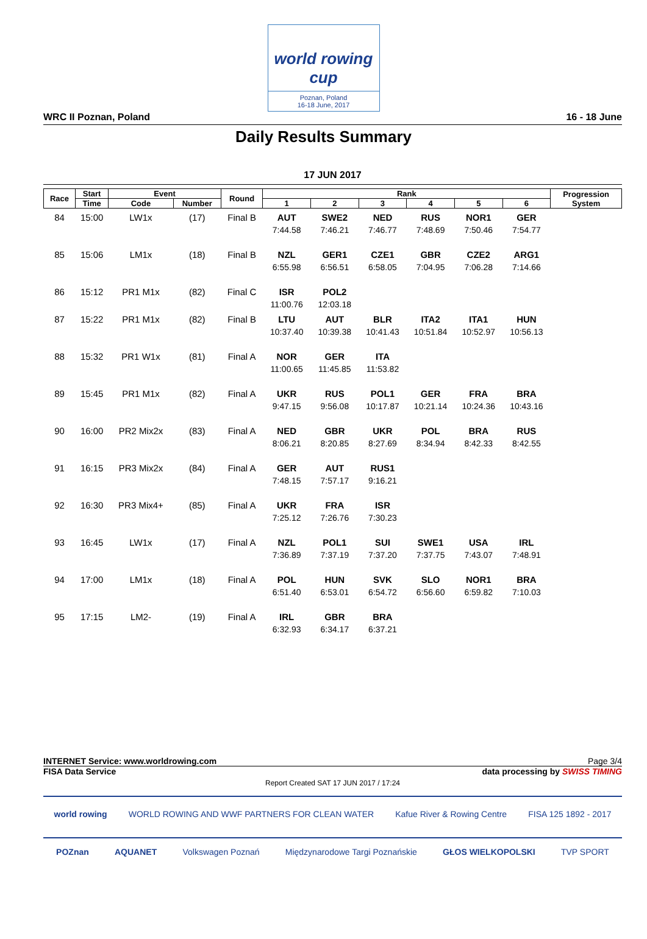world rowing cup
Poznan, Poland
16-18 June, 2017
WRC II Poznan, Poland 16 - 18 June
Daily Results Summary
17 JUN 2017
| Race | Start | Event | | Round | Rank | | | | | | Progression System |
| --- | --- | --- | --- | --- | --- | --- | --- | --- | --- | --- | --- |
| | Time | Code | Number | | 1 | 2 | 3 | 4 | 5 | 6 | |
| 84 | 15:00 | LW1x | (17) | Final B | AUT | SWE2 | NED | RUS | NOR1 | GER | |
| | | | | | 7:44.58 | 7:46.21 | 7:46.77 | 7:48.69 | 7:50.46 | 7:54.77 | |
| 85 | 15:06 | LM1x | (18) | Final B | NZL | GER1 | CZE1 | GBR | CZE2 | ARG1 | |
| | | | | | 6:55.98 | 6:56.51 | 6:58.05 | 7:04.95 | 7:06.28 | 7:14.66 | |
| 86 | 15:12 | PR1 M1x | (82) | Final C | ISR | POL2 | | | | | |
| | | | | | 11:00.76 | 12:03.18 | | | | | |
| 87 | 15:22 | PR1 M1x | (82) | Final B | LTU | AUT | BLR | ITA2 | ITA1 | HUN | |
| | | | | | 10:37.40 | 10:39.38 | 10:41.43 | 10:51.84 | 10:52.97 | 10:56.13 | |
| 88 | 15:32 | PR1 W1x | (81) | Final A | NOR | GER | ITA | | | | |
| | | | | | 11:00.65 | 11:45.85 | 11:53.82 | | | | |
| 89 | 15:45 | PR1 M1x | (82) | Final A | UKR | RUS | POL1 | GER | FRA | BRA | |
| | | | | | 9:47.15 | 9:56.08 | 10:17.87 | 10:21.14 | 10:24.36 | 10:43.16 | |
| 90 | 16:00 | PR2 Mix2x | (83) | Final A | NED | GBR | UKR | POL | BRA | RUS | |
| | | | | | 8:06.21 | 8:20.85 | 8:27.69 | 8:34.94 | 8:42.33 | 8:42.55 | |
| 91 | 16:15 | PR3 Mix2x | (84) | Final A | GER | AUT | RUS1 | | | | |
| | | | | | 7:48.15 | 7:57.17 | 9:16.21 | | | | |
| 92 | 16:30 | PR3 Mix4+ | (85) | Final A | UKR | FRA | ISR | | | | |
| | | | | | 7:25.12 | 7:26.76 | 7:30.23 | | | | |
| 93 | 16:45 | LW1x | (17) | Final A | NZL | POL1 | SUI | SWE1 | USA | IRL | |
| | | | | | 7:36.89 | 7:37.19 | 7:37.20 | 7:37.75 | 7:43.07 | 7:48.91 | |
| 94 | 17:00 | LM1x | (18) | Final A | POL | HUN | SVK | SLO | NOR1 | BRA | |
| | | | | | 6:51.40 | 6:53.01 | 6:54.72 | 6:56.60 | 6:59.82 | 7:10.03 | |
| 95 | 17:15 | LM2- | (19) | Final A | IRL | GBR | BRA | | | | |
| | | | | | 6:32.93 | 6:34.17 | 6:37.21 | | | | |
INTERNET Service: www.worldrowing.com Page 3/4
FISA Data Service data processing by SWISS TIMING
Report Created SAT 17 JUN 2017 / 17:24
world rowing WORLD ROWING AND WWF PARTNERS FOR CLEAN WATER Kafue River & Rowing Centre FISA 125 1892 - 2017
POZnan AQUANET Volkswagen Poznań Międzynarodowe Targi Poznańskie GŁOS WIELKOPOLSKI TVP SPORT